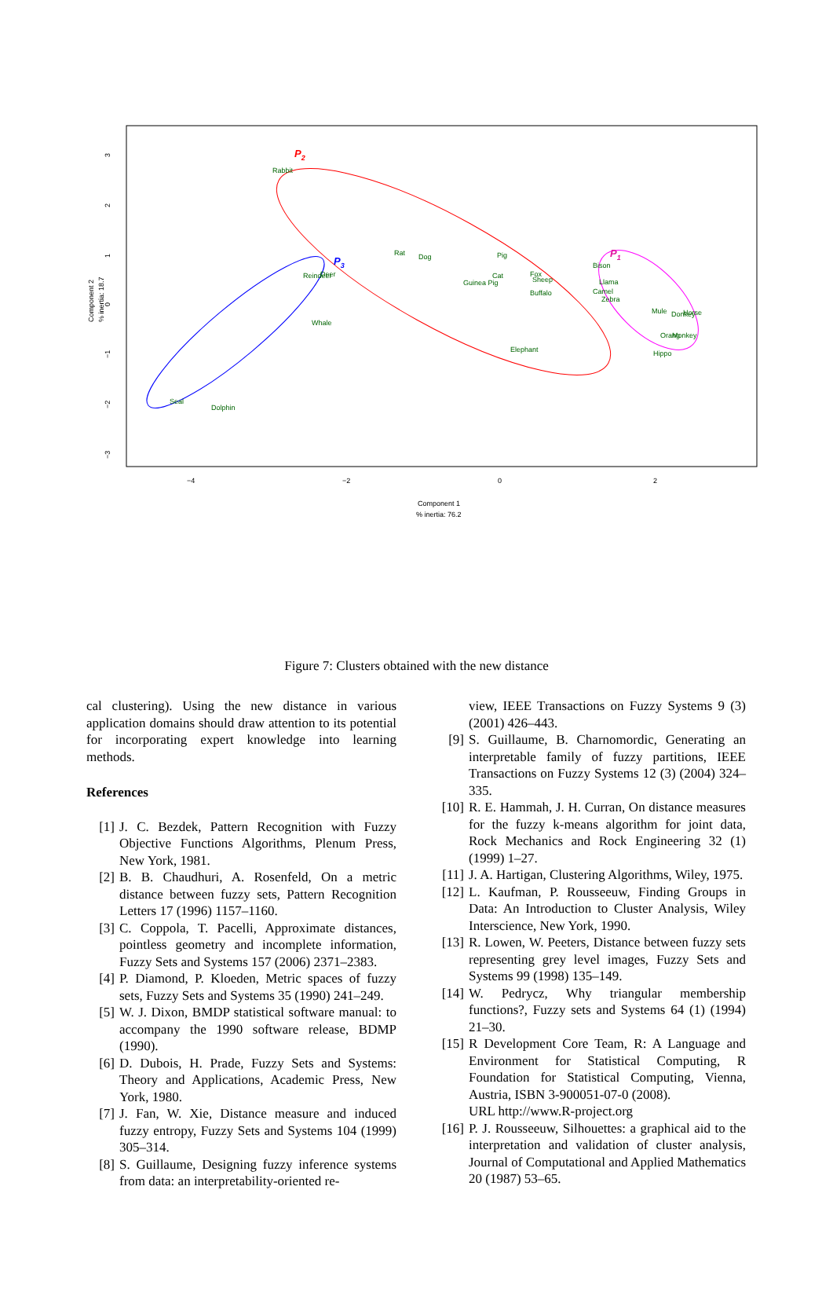−4
−2
0
2
3
2
1
0
−1
−2
−3
Component 1
% inertia: 76.2
Component 2
% inertia: 18.7
P2
P3
P1
Rabbit
Rat
Dog
Pig
Reindeer
Deer
Cat
Guinea Pig
Fox
Sheep
Buffalo
Whale
Elephant
Seal
Dolphin
Bison
Llama
Camel
Zebra
Mule
Donkey
Horse
Orang
Monkey
Hippo
Figure 7: Clusters obtained with the new distance
cal clustering). Using the new distance in various application domains should draw attention to its potential for incorporating expert knowledge into learning methods.
References
[1] J. C. Bezdek, Pattern Recognition with Fuzzy Objective Functions Algorithms, Plenum Press, New York, 1981.
[2] B. B. Chaudhuri, A. Rosenfeld, On a metric distance between fuzzy sets, Pattern Recognition Letters 17 (1996) 1157–1160.
[3] C. Coppola, T. Pacelli, Approximate distances, pointless geometry and incomplete information, Fuzzy Sets and Systems 157 (2006) 2371–2383.
[4] P. Diamond, P. Kloeden, Metric spaces of fuzzy sets, Fuzzy Sets and Systems 35 (1990) 241–249.
[5] W. J. Dixon, BMDP statistical software manual: to accompany the 1990 software release, BDMP (1990).
[6] D. Dubois, H. Prade, Fuzzy Sets and Systems: Theory and Applications, Academic Press, New York, 1980.
[7] J. Fan, W. Xie, Distance measure and induced fuzzy entropy, Fuzzy Sets and Systems 104 (1999) 305–314.
[8] S. Guillaume, Designing fuzzy inference systems from data: an interpretability-oriented re-
view, IEEE Transactions on Fuzzy Systems 9 (3) (2001) 426–443.
[9] S. Guillaume, B. Charnomordic, Generating an interpretable family of fuzzy partitions, IEEE Transactions on Fuzzy Systems 12 (3) (2004) 324– 335.
[10] R. E. Hammah, J. H. Curran, On distance measures for the fuzzy k-means algorithm for joint data, Rock Mechanics and Rock Engineering 32 (1) (1999) 1–27.
[11] J. A. Hartigan, Clustering Algorithms, Wiley, 1975.
[12] L. Kaufman, P. Rousseeuw, Finding Groups in Data: An Introduction to Cluster Analysis, Wiley Interscience, New York, 1990.
[13] R. Lowen, W. Peeters, Distance between fuzzy sets representing grey level images, Fuzzy Sets and Systems 99 (1998) 135–149.
[14] W. Pedrycz, Why triangular membership functions?, Fuzzy sets and Systems 64 (1) (1994) 21–30.
[15] R Development Core Team, R: A Language and Environment for Statistical Computing, R Foundation for Statistical Computing, Vienna, Austria, ISBN 3-900051-07-0 (2008).
URL http://www.R-project.org
[16] P. J. Rousseeuw, Silhouettes: a graphical aid to the interpretation and validation of cluster analysis, Journal of Computational and Applied Mathematics 20 (1987) 53–65.